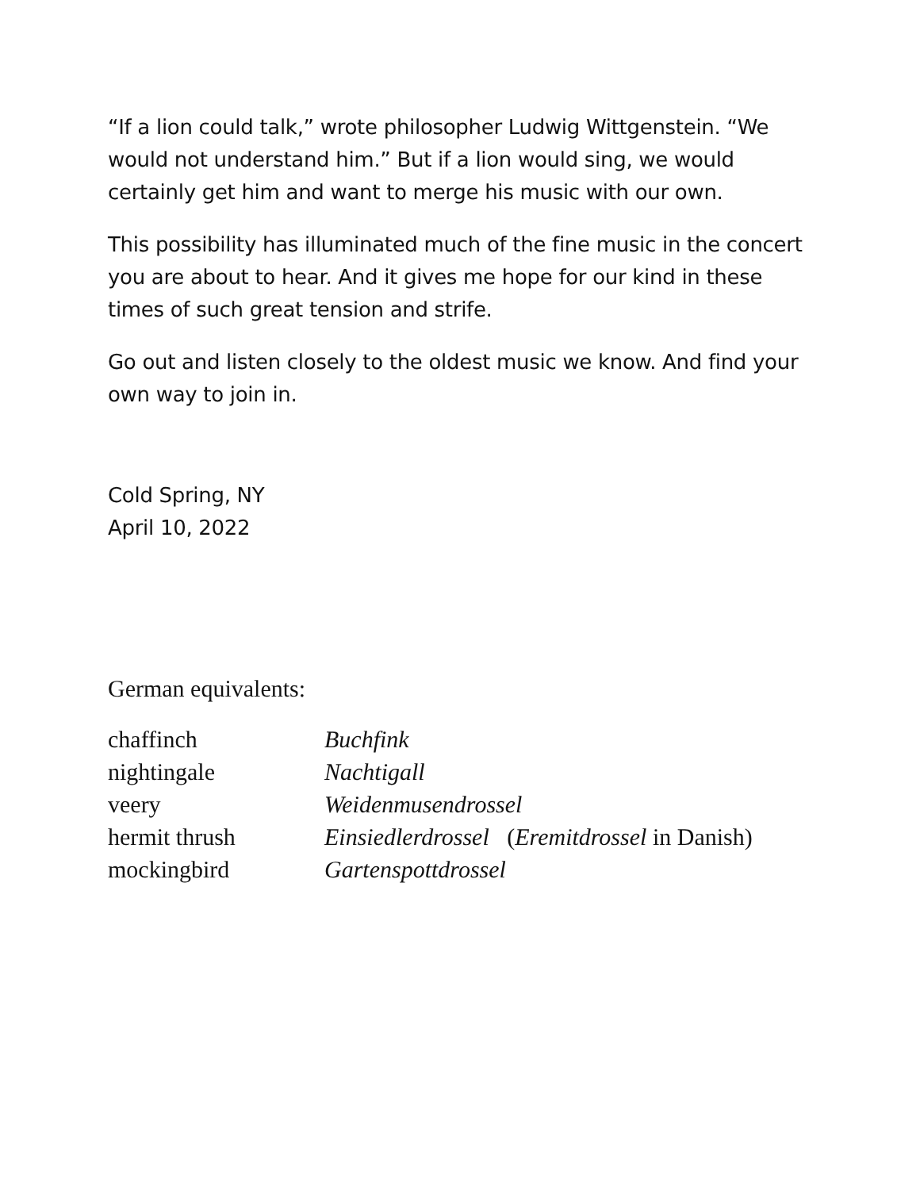“If a lion could talk,” wrote philosopher Ludwig Wittgenstein. “We would not understand him.” But if a lion would sing, we would certainly get him and want to merge his music with our own.
This possibility has illuminated much of the fine music in the concert you are about to hear. And it gives me hope for our kind in these times of such great tension and strife.
Go out and listen closely to the oldest music we know. And find your own way to join in.
Cold Spring, NY
April 10, 2022
German equivalents:
| chaffinch | Buchfink |
| nightingale | Nachtigall |
| veery | Weidenmusendrossel |
| hermit thrush | Einsiedlerdrossel ( Eremitdrossel in Danish) |
| mockingbird | Gartenspottdrossel |